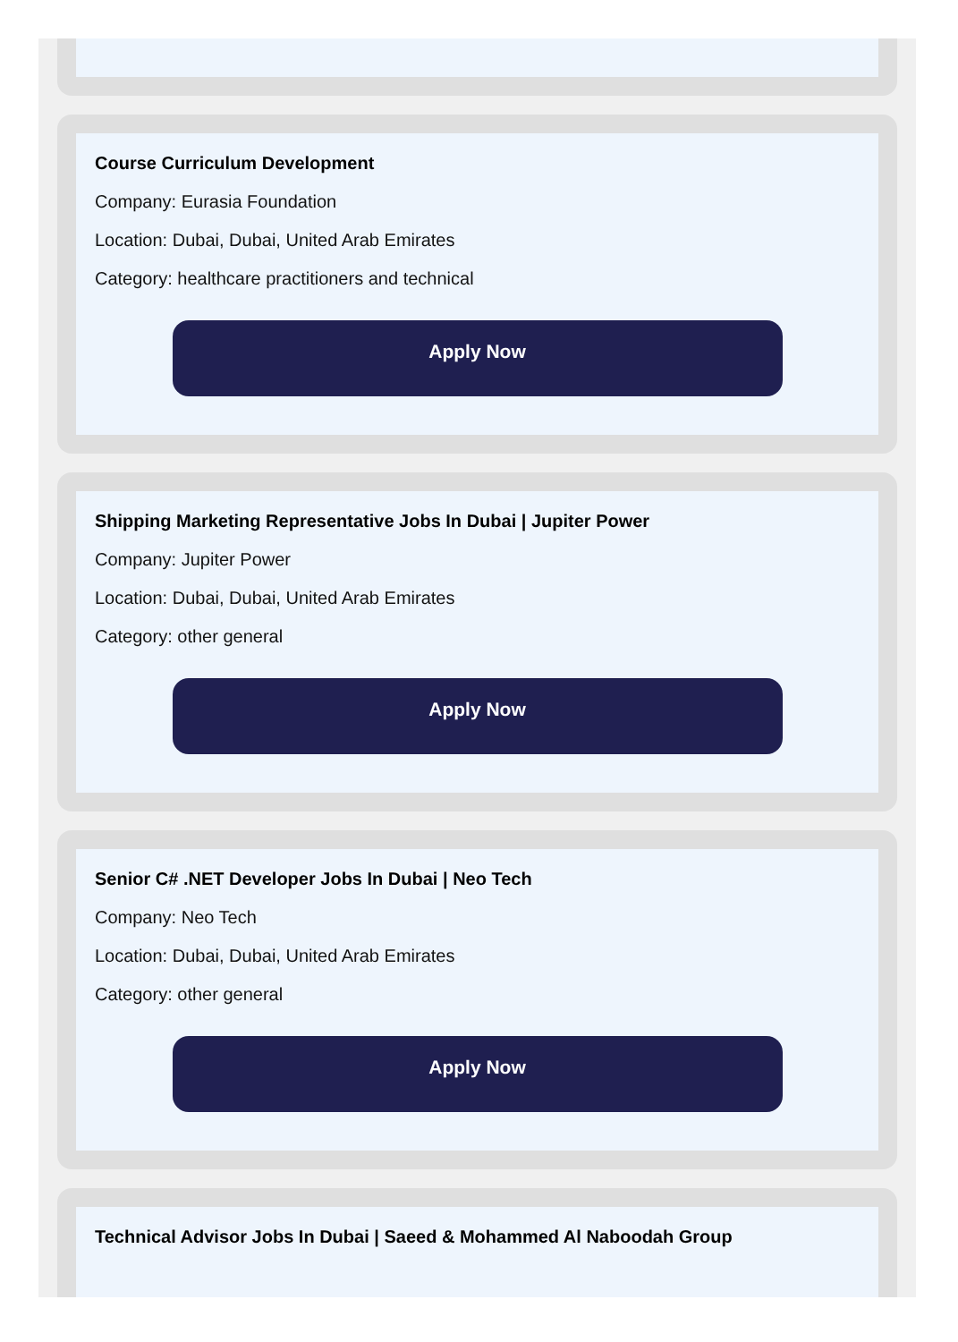Course Curriculum Development
Company: Eurasia Foundation
Location: Dubai, Dubai, United Arab Emirates
Category: healthcare practitioners and technical
Apply Now
Shipping Marketing Representative Jobs In Dubai | Jupiter Power
Company: Jupiter Power
Location: Dubai, Dubai, United Arab Emirates
Category: other general
Apply Now
Senior C# .NET Developer Jobs In Dubai | Neo Tech
Company: Neo Tech
Location: Dubai, Dubai, United Arab Emirates
Category: other general
Apply Now
Technical Advisor Jobs In Dubai | Saeed & Mohammed Al Naboodah Group